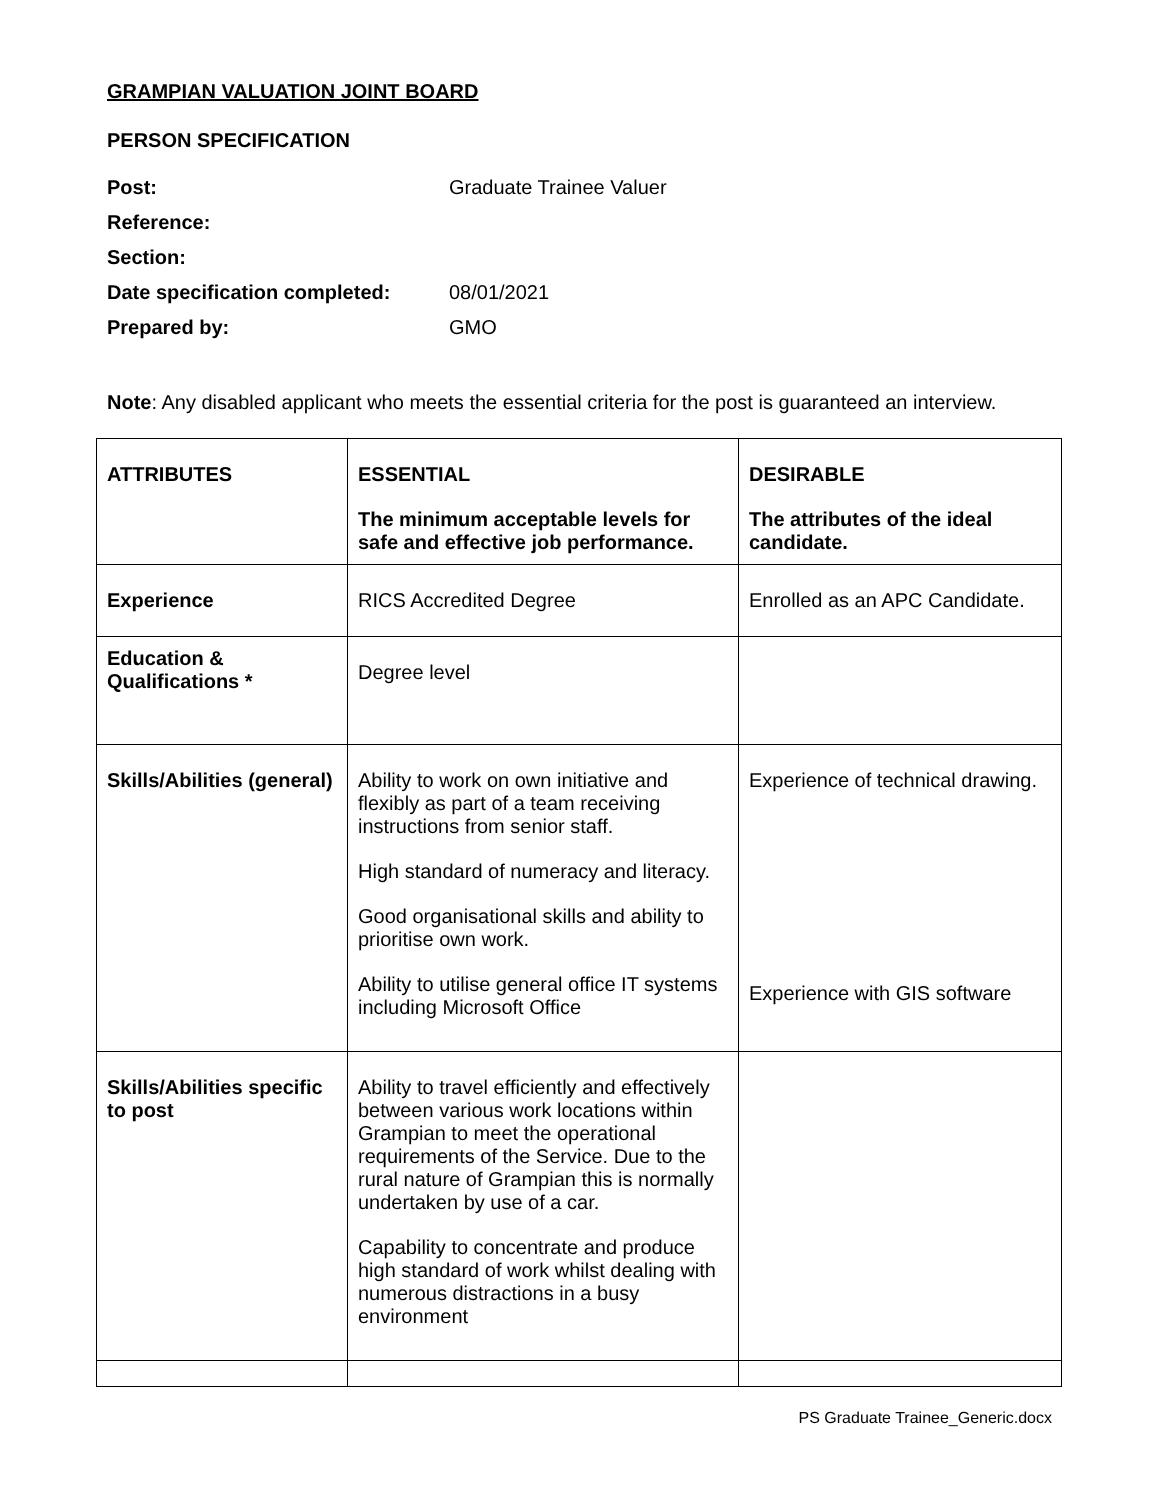GRAMPIAN VALUATION JOINT BOARD
PERSON SPECIFICATION
| Post: | Graduate Trainee Valuer |
| Reference: | |
| Section: | |
| Date specification completed: | 08/01/2021 |
| Prepared by: | GMO |
Note: Any disabled applicant who meets the essential criteria for the post is guaranteed an interview.
| ATTRIBUTES | ESSENTIAL The minimum acceptable levels for safe and effective job performance. | DESIRABLE The attributes of the ideal candidate. |
| --- | --- | --- |
| Experience | RICS Accredited Degree | Enrolled as an APC Candidate. |
| Education & Qualifications * | Degree level | |
| Skills/Abilities (general) | Ability to work on own initiative and flexibly as part of a team receiving instructions from senior staff. High standard of numeracy and literacy. Good organisational skills and ability to prioritise own work. Ability to utilise general office IT systems including Microsoft Office | Experience of technical drawing. Experience with GIS software |
| Skills/Abilities specific to post | Ability to travel efficiently and effectively between various work locations within Grampian to meet the operational requirements of the Service. Due to the rural nature of Grampian this is normally undertaken by use of a car. Capability to concentrate and produce high standard of work whilst dealing with numerous distractions in a busy environment | |
PS Graduate Trainee_Generic.docx